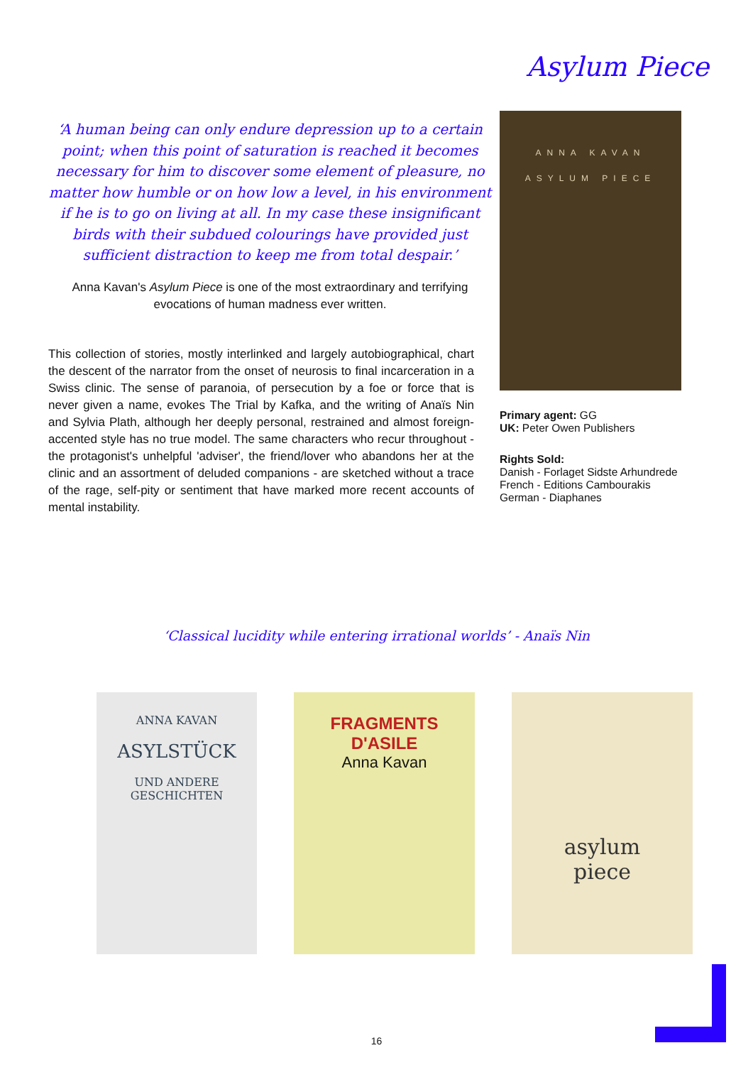Asylum Piece
‘A human being can only endure depression up to a certain point; when this point of saturation is reached it becomes necessary for him to discover some element of pleasure, no matter how humble or on how low a level, in his environment if he is to go on living at all. In my case these insignificant birds with their subdued colourings have provided just sufficient distraction to keep me from total despair.’
Anna Kavan's Asylum Piece is one of the most extraordinary and terrifying evocations of human madness ever written.
This collection of stories, mostly interlinked and largely autobiographical, chart the descent of the narrator from the onset of neurosis to final incarceration in a Swiss clinic. The sense of paranoia, of persecution by a foe or force that is never given a name, evokes The Trial by Kafka, and the writing of Anaïs Nin and Sylvia Plath, although her deeply personal, restrained and almost foreign-accented style has no true model. The same characters who recur throughout - the protagonist's unhelpful 'adviser', the friend/lover who abandons her at the clinic and an assortment of deluded companions - are sketched without a trace of the rage, self-pity or sentiment that have marked more recent accounts of mental instability.
ANNA KAVAN
ASYLUM PIECE
Primary agent: GG
UK: Peter Owen Publishers
Rights Sold:
Danish - Forlaget Sidste Arhundrede
French - Editions Cambourakis
German - Diaphanes
‘Classical lucidity while entering irrational worlds’ - Anaïs Nin
ANNA KAVAN
ASYLSTÜCK
UND ANDERE
GESCHICHTEN
FRAGMENTS
D'ASILE
Anna Kavan
asylum
piece
16